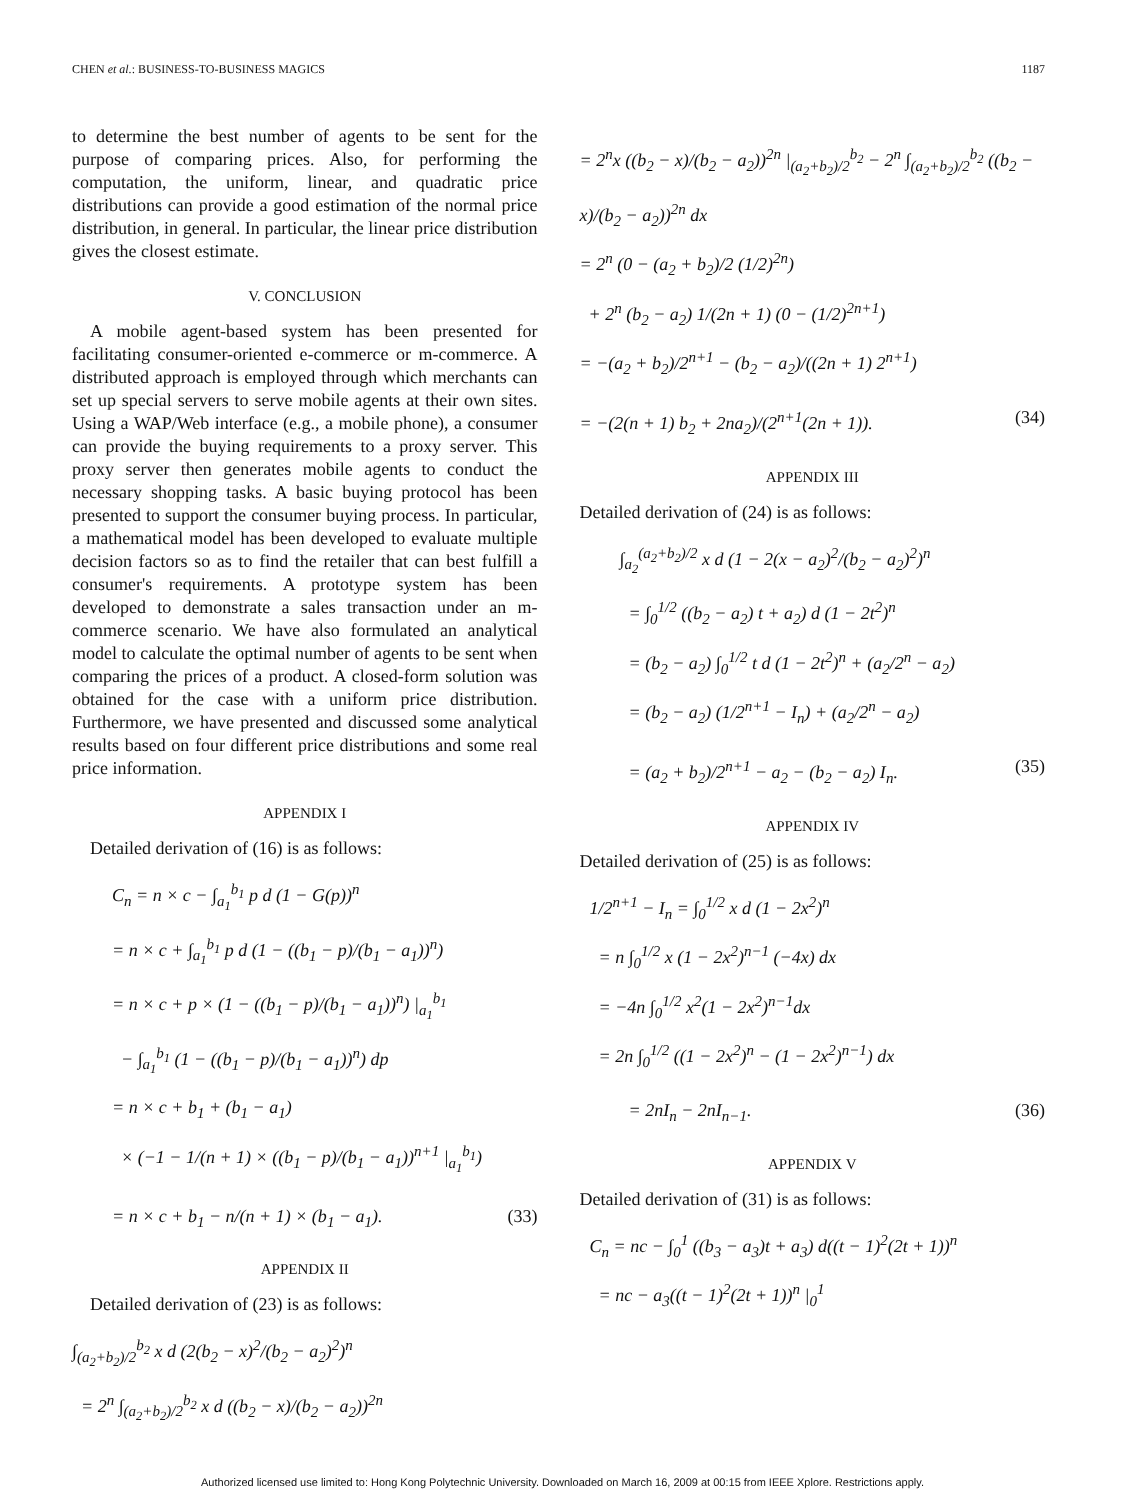CHEN et al.: BUSINESS-TO-BUSINESS MAGICS 1187
to determine the best number of agents to be sent for the purpose of comparing prices. Also, for performing the computation, the uniform, linear, and quadratic price distributions can provide a good estimation of the normal price distribution, in general. In particular, the linear price distribution gives the closest estimate.
V. CONCLUSION
A mobile agent-based system has been presented for facilitating consumer-oriented e-commerce or m-commerce. A distributed approach is employed through which merchants can set up special servers to serve mobile agents at their own sites. Using a WAP/Web interface (e.g., a mobile phone), a consumer can provide the buying requirements to a proxy server. This proxy server then generates mobile agents to conduct the necessary shopping tasks. A basic buying protocol has been presented to support the consumer buying process. In particular, a mathematical model has been developed to evaluate multiple decision factors so as to find the retailer that can best fulfill a consumer's requirements. A prototype system has been developed to demonstrate a sales transaction under an m-commerce scenario. We have also formulated an analytical model to calculate the optimal number of agents to be sent when comparing the prices of a product. A closed-form solution was obtained for the case with a uniform price distribution. Furthermore, we have presented and discussed some analytical results based on four different price distributions and some real price information.
APPENDIX I
Detailed derivation of (16) is as follows:
C<sub>n</sub> = n × c − ∫<sub>a<sub>1</sub></sub><sup>b<sub>1</sub></sup> p d (1 − G(p))<sup>n</sup>
= n × c + ∫<sub>a<sub>1</sub></sub><sup>b<sub>1</sub></sup> p d (1 − ((b<sub>1</sub> − p)/(b<sub>1</sub> − a<sub>1</sub>))<sup>n</sup>)
= n × c + p × (1 − ((b<sub>1</sub> − p)/(b<sub>1</sub> − a<sub>1</sub>))<sup>n</sup>) |<sub>a<sub>1</sub></sub><sup>b<sub>1</sub></sup>
− ∫<sub>a<sub>1</sub></sub><sup>b<sub>1</sub></sup> (1 − ((b<sub>1</sub> − p)/(b<sub>1</sub> − a<sub>1</sub>))<sup>n</sup>) dp
= n × c + b<sub>1</sub> + (b<sub>1</sub> − a<sub>1</sub>)
× (−1 − 1/(n + 1) × ((b<sub>1</sub> − p)/(b<sub>1</sub> − a<sub>1</sub>))<sup>n+1</sup> |<sub>a<sub>1</sub></sub><sup>b<sub>1</sub></sup>)
= n × c + b<sub>1</sub> − n/(n + 1) × (b<sub>1</sub> − a<sub>1</sub>). (33)
APPENDIX II
Detailed derivation of (23) is as follows:
∫<sub>(a<sub>2</sub>+b<sub>2</sub>)/2</sub><sup>b<sub>2</sub></sup> x d (2(b<sub>2</sub> − x)<sup>2</sup>/(b<sub>2</sub> − a<sub>2</sub>)<sup>2</sup>)<sup>n</sup>
= 2<sup>n</sup> ∫<sub>(a<sub>2</sub>+b<sub>2</sub>)/2</sub><sup>b<sub>2</sub></sup> x d ((b<sub>2</sub> − x)/(b<sub>2</sub> − a<sub>2</sub>))<sup>2n</sup>
= 2<sup>n</sup>x ((b<sub>2</sub> − x)/(b<sub>2</sub> − a<sub>2</sub>))<sup>2n</sup> |<sub>(a<sub>2</sub>+b<sub>2</sub>)/2</sub><sup>b<sub>2</sub></sup> − 2<sup>n</sup> ∫<sub>(a<sub>2</sub>+b<sub>2</sub>)/2</sub><sup>b<sub>2</sub></sup> ((b<sub>2</sub> − x)/(b<sub>2</sub> − a<sub>2</sub>))<sup>2n</sup> dx
= 2<sup>n</sup> (0 − (a<sub>2</sub> + b<sub>2</sub>)/2 (1/2)<sup>2n</sup>)
+ 2<sup>n</sup> (b<sub>2</sub> − a<sub>2</sub>) 1/(2n + 1) (0 − (1/2)<sup>2n+1</sup>)
= −(a<sub>2</sub> + b<sub>2</sub>)/2<sup>n+1</sup> − (b<sub>2</sub> − a<sub>2</sub>)/((2n + 1) 2<sup>n+1</sup>)
= −(2(n + 1) b<sub>2</sub> + 2na<sub>2</sub>)/(2<sup>n+1</sup>(2n + 1)). (34)
APPENDIX III
Detailed derivation of (24) is as follows:
∫<sub>a<sub>2</sub></sub><sup>(a<sub>2</sub>+b<sub>2</sub>)/2</sup> x d (1 − 2(x − a<sub>2</sub>)<sup>2</sup>/(b<sub>2</sub> − a<sub>2</sub>)<sup>2</sup>)<sup>n</sup>
= ∫<sub>0</sub><sup>1/2</sup> ((b<sub>2</sub> − a<sub>2</sub>) t + a<sub>2</sub>) d (1 − 2t<sup>2</sup>)<sup>n</sup>
= (b<sub>2</sub> − a<sub>2</sub>) ∫<sub>0</sub><sup>1/2</sup> t d (1 − 2t<sup>2</sup>)<sup>n</sup> + (a<sub>2</sub>/2<sup>n</sup> − a<sub>2</sub>)
= (b<sub>2</sub> − a<sub>2</sub>) (1/2<sup>n+1</sup> − I<sub>n</sub>) + (a<sub>2</sub>/2<sup>n</sup> − a<sub>2</sub>)
= (a<sub>2</sub> + b<sub>2</sub>)/2<sup>n+1</sup> − a<sub>2</sub> − (b<sub>2</sub> − a<sub>2</sub>) I<sub>n</sub>. (35)
APPENDIX IV
Detailed derivation of (25) is as follows:
1/2<sup>n+1</sup> − I<sub>n</sub> = ∫<sub>0</sub><sup>1/2</sup> x d (1 − 2x<sup>2</sup>)<sup>n</sup>
= n ∫<sub>0</sub><sup>1/2</sup> x (1 − 2x<sup>2</sup>)<sup>n−1</sup> (−4x) dx
= −4n ∫<sub>0</sub><sup>1/2</sup> x<sup>2</sup>(1 − 2x<sup>2</sup>)<sup>n−1</sup>dx
= 2n ∫<sub>0</sub><sup>1/2</sup> ((1 − 2x<sup>2</sup>)<sup>n</sup> − (1 − 2x<sup>2</sup>)<sup>n−1</sup>) dx
= 2nI<sub>n</sub> − 2nI<sub>n−1</sub>. (36)
APPENDIX V
Detailed derivation of (31) is as follows:
C<sub>n</sub> = nc − ∫<sub>0</sub><sup>1</sup> ((b<sub>3</sub> − a<sub>3</sub>)t + a<sub>3</sub>) d((t − 1)<sup>2</sup>(2t + 1))<sup>n</sup>
= nc − a<sub>3</sub>((t − 1)<sup>2</sup>(2t + 1))<sup>n</sup> |<sub>0</sub><sup>1</sup>
Authorized licensed use limited to: Hong Kong Polytechnic University. Downloaded on March 16, 2009 at 00:15 from IEEE Xplore. Restrictions apply.